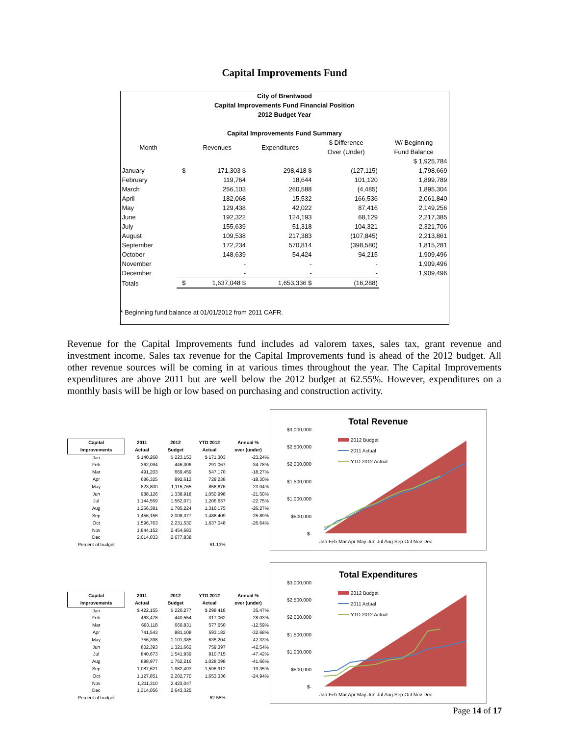Capital Improvements Fund
City of Brentwood
Capital Improvements Fund Financial Position
2012 Budget Year
Capital Improvements Fund Summary
| Month | | Revenues | Expenditures | $ Difference Over (Under) | W/ Beginning Fund Balance |
| --- | --- | --- | --- | --- | --- |
| | | | | | $ 1,925,784 |
| January | $ | 171,303 $ | 298,418 $ | (127,115) | 1,798,669 |
| February | | 119,764 | 18,644 | 101,120 | 1,899,789 |
| March | | 256,103 | 260,588 | (4,485) | 1,895,304 |
| April | | 182,068 | 15,532 | 166,536 | 2,061,840 |
| May | | 129,438 | 42,022 | 87,416 | 2,149,256 |
| June | | 192,322 | 124,193 | 68,129 | 2,217,385 |
| July | | 155,639 | 51,318 | 104,321 | 2,321,706 |
| August | | 109,538 | 217,383 | (107,845) | 2,213,861 |
| September | | 172,234 | 570,814 | (398,580) | 1,815,281 |
| October | | 148,639 | 54,424 | 94,215 | 1,909,496 |
| November | | - | - | - | 1,909,496 |
| December | | - | - | - | 1,909,496 |
| Totals | $ | 1,637,048 $ | 1,653,336 $ | (16,288) | |
* Beginning fund balance at 01/01/2012 from 2011 CAFR.
Revenue for the Capital Improvements fund includes ad valorem taxes, sales tax, grant revenue and investment income. Sales tax revenue for the Capital Improvements fund is ahead of the 2012 budget. All other revenue sources will be coming in at various times throughout the year. The Capital Improvements expenditures are above 2011 but are well below the 2012 budget at 62.55%. However, expenditures on a monthly basis will be high or low based on purchasing and construction activity.
| Capital Improvements | 2011 Actual | 2012 Budget | YTD 2012 Actual | Annual % over (under) |
| --- | --- | --- | --- | --- |
| Jan | $ 140,268 | $ 223,153 | $ 171,303 | -23.24% |
| Feb | 362,094 | 446,306 | 291,067 | -34.78% |
| Mar | 491,203 | 669,459 | 547,170 | -18.27% |
| Apr | 686,325 | 892,612 | 729,238 | -18.30% |
| May | 823,800 | 1,115,765 | 858,676 | -23.04% |
| Jun | 988,126 | 1,338,918 | 1,050,998 | -21.50% |
| Jul | 1,144,559 | 1,562,071 | 1,206,637 | -22.75% |
| Aug | 1,256,381 | 1,785,224 | 1,316,175 | -26.27% |
| Sep | 1,456,156 | 2,008,377 | 1,488,409 | -25.89% |
| Oct | 1,596,763 | 2,231,530 | 1,637,048 | -26.64% |
| Nov | 1,844,152 | 2,454,683 | | |
| Dec | 2,014,033 | 2,677,838 | | |
| Percent of budget | | | 61.13% | |
Total Revenue
$3,000,000
$2,500,000
$2,000,000
$1,500,000
$1,000,000
$500,000
$-
2012 Budget
2011 Actual
YTD 2012 Actual
Jan Feb Mar Apr May Jun Jul Aug Sep Oct Nov Dec
| Capital Improvements | 2011 Actual | 2012 Budget | YTD 2012 Actual | Annual % over (under) |
| --- | --- | --- | --- | --- |
| Jan | $ 422,155 | $ 220,277 | $ 298,418 | 35.47% |
| Feb | 463,478 | 440,554 | 317,062 | -28.03% |
| Mar | 690,118 | 660,831 | 577,650 | -12.59% |
| Apr | 741,543 | 881,108 | 593,182 | -32.68% |
| May | 756,398 | 1,101,385 | 635,204 | -42.33% |
| Jun | 802,393 | 1,321,662 | 759,397 | -42.54% |
| Jul | 840,673 | 1,541,939 | 810,715 | -47.42% |
| Aug | 898,977 | 1,762,216 | 1,028,098 | -41.66% |
| Sep | 1,087,621 | 1,982,493 | 1,598,912 | -19.35% |
| Oct | 1,127,851 | 2,202,770 | 1,653,336 | -24.94% |
| Nov | 1,211,310 | 2,423,047 | | |
| Dec | 1,314,056 | 2,643,325 | | |
| Percent of budget | | | 62.55% | |
Total Expenditures
$3,000,000
$2,500,000
$2,000,000
$1,500,000
$1,000,000
$500,000
$-
2012 Budget
2011 Actual
YTD 2012 Actual
Jan Feb Mar Apr May Jun Jul Aug Sep Oct Nov Dec
Page 14 of 17